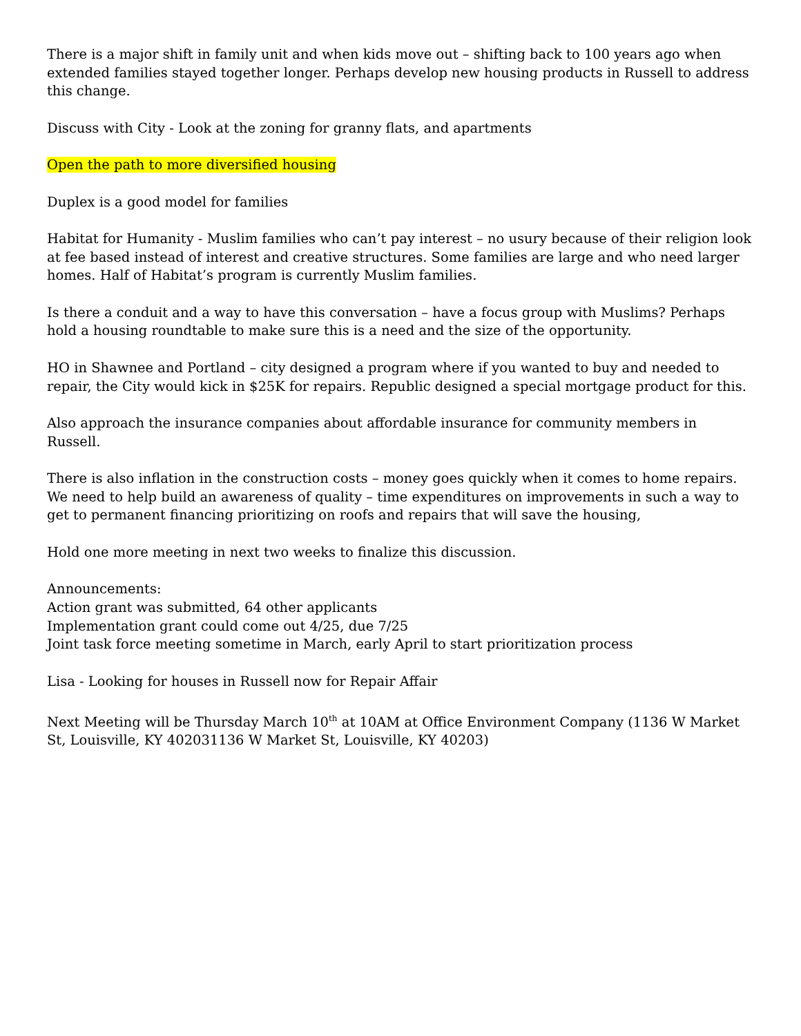There is a major shift in family unit and when kids move out – shifting back to 100 years ago when extended families stayed together longer. Perhaps develop new housing products in Russell to address this change.
Discuss with City - Look at the zoning for granny flats, and apartments
Open the path to more diversified housing
Duplex is a good model for families
Habitat for Humanity - Muslim families who can’t pay interest – no usury because of their religion look at fee based instead of interest and creative structures. Some families are large and who need larger homes. Half of Habitat’s program is currently Muslim families.
Is there a conduit and a way to have this conversation – have a focus group with Muslims? Perhaps hold a housing roundtable to make sure this is a need and the size of the opportunity.
HO in Shawnee and Portland – city designed a program where if you wanted to buy and needed to repair, the City would kick in $25K for repairs. Republic designed a special mortgage product for this.
Also approach the insurance companies about affordable insurance for community members in Russell.
There is also inflation in the construction costs – money goes quickly when it comes to home repairs. We need to help build an awareness of quality – time expenditures on improvements in such a way to get to permanent financing prioritizing on roofs and repairs that will save the housing,
Hold one more meeting in next two weeks to finalize this discussion.
Announcements:
Action grant was submitted, 64 other applicants
Implementation grant could come out 4/25, due 7/25
Joint task force meeting sometime in March, early April to start prioritization process
Lisa - Looking for houses in Russell now for Repair Affair
Next Meeting will be Thursday March 10<sup>th</sup> at 10AM at Office Environment Company (1136 W Market St, Louisville, KY 402031136 W Market St, Louisville, KY 40203)